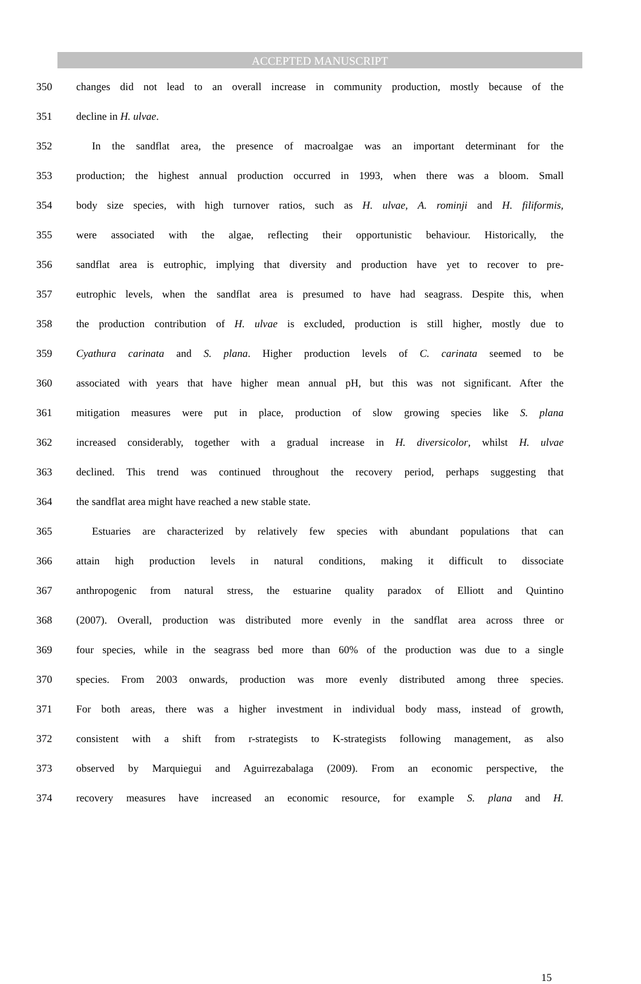ACCEPTED MANUSCRIPT
350 changes did not lead to an overall increase in community production, mostly because of the
351 decline in H. ulvae.
352 In the sandflat area, the presence of macroalgae was an important determinant for the
353 production; the highest annual production occurred in 1993, when there was a bloom. Small
354 body size species, with high turnover ratios, such as H. ulvae, A. rominji and H. filiformis,
355 were associated with the algae, reflecting their opportunistic behaviour. Historically, the
356 sandflat area is eutrophic, implying that diversity and production have yet to recover to pre-
357 eutrophic levels, when the sandflat area is presumed to have had seagrass. Despite this, when
358 the production contribution of H. ulvae is excluded, production is still higher, mostly due to
359 Cyathura carinata and S. plana. Higher production levels of C. carinata seemed to be
360 associated with years that have higher mean annual pH, but this was not significant. After the
361 mitigation measures were put in place, production of slow growing species like S. plana
362 increased considerably, together with a gradual increase in H. diversicolor, whilst H. ulvae
363 declined. This trend was continued throughout the recovery period, perhaps suggesting that
364 the sandflat area might have reached a new stable state.
365 Estuaries are characterized by relatively few species with abundant populations that can
366 attain high production levels in natural conditions, making it difficult to dissociate
367 anthropogenic from natural stress, the estuarine quality paradox of Elliott and Quintino
368 (2007). Overall, production was distributed more evenly in the sandflat area across three or
369 four species, while in the seagrass bed more than 60% of the production was due to a single
370 species. From 2003 onwards, production was more evenly distributed among three species.
371 For both areas, there was a higher investment in individual body mass, instead of growth,
372 consistent with a shift from r-strategists to K-strategists following management, as also
373 observed by Marquiegui and Aguirrezabalaga (2009). From an economic perspective, the
374 recovery measures have increased an economic resource, for example S. plana and H.
15